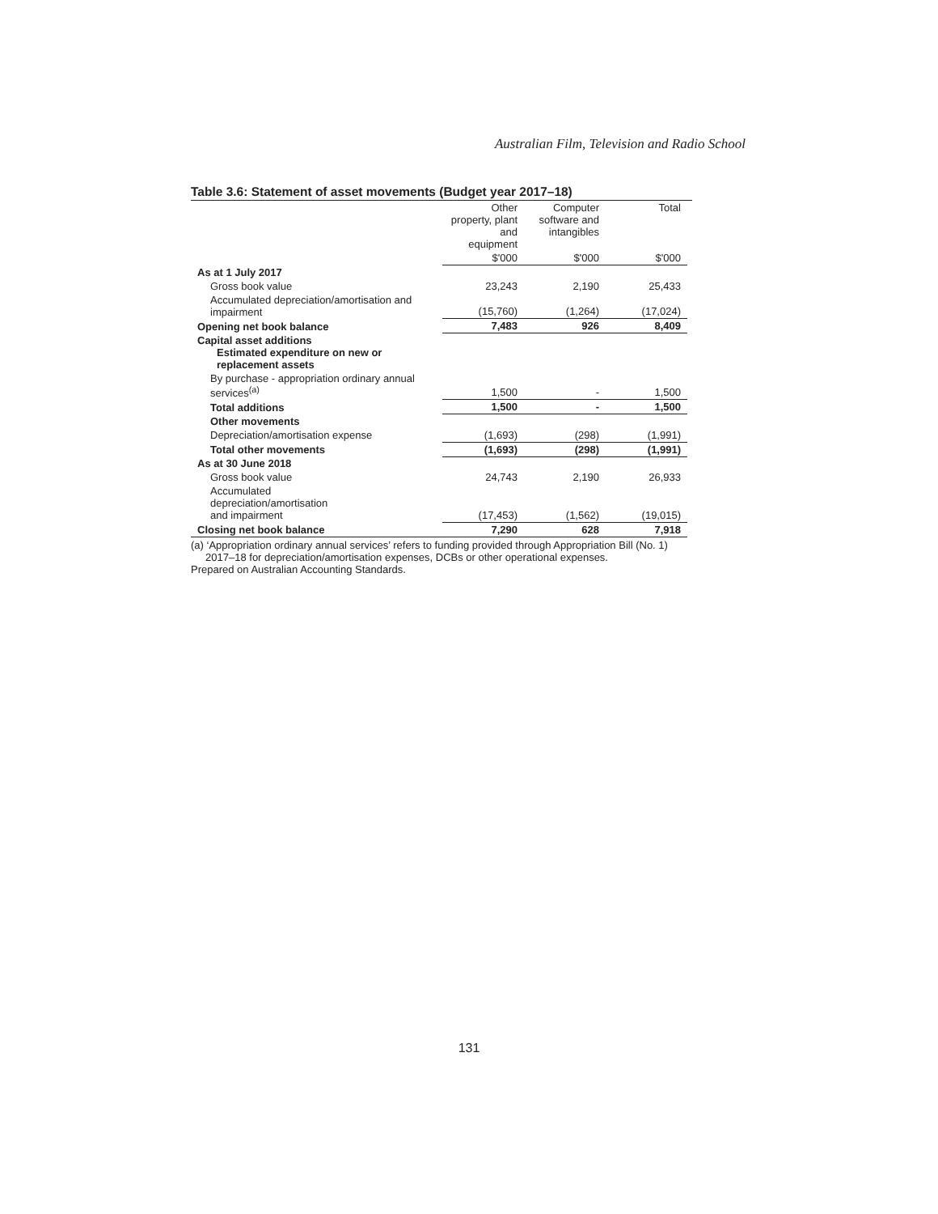Australian Film, Television and Radio School
Table 3.6: Statement of asset movements (Budget year 2017–18)
| | Other property, plant and equipment | Computer software and intangibles | Total |
| --- | --- | --- | --- |
| | $'000 | $'000 | $'000 |
| As at 1 July 2017 | | | |
| Gross book value | 23,243 | 2,190 | 25,433 |
| Accumulated depreciation/amortisation and impairment | (15,760) | (1,264) | (17,024) |
| Opening net book balance | 7,483 | 926 | 8,409 |
| Capital asset additions Estimated expenditure on new or replacement assets | | | |
| By purchase - appropriation ordinary annual services<sup>(a)</sup> | 1,500 | - | 1,500 |
| Total additions | 1,500 | - | 1,500 |
| Other movements | | | |
| Depreciation/amortisation expense | (1,693) | (298) | (1,991) |
| Total other movements | (1,693) | (298) | (1,991) |
| As at 30 June 2018 | | | |
| Gross book value | 24,743 | 2,190 | 26,933 |
| Accumulated depreciation/amortisation and impairment | (17,453) | (1,562) | (19,015) |
| Closing net book balance | 7,290 | 628 | 7,918 |
(a) ‘Appropriation ordinary annual services’ refers to funding provided through Appropriation Bill (No. 1)
2017–18 for depreciation/amortisation expenses, DCBs or other operational expenses.
Prepared on Australian Accounting Standards.
131